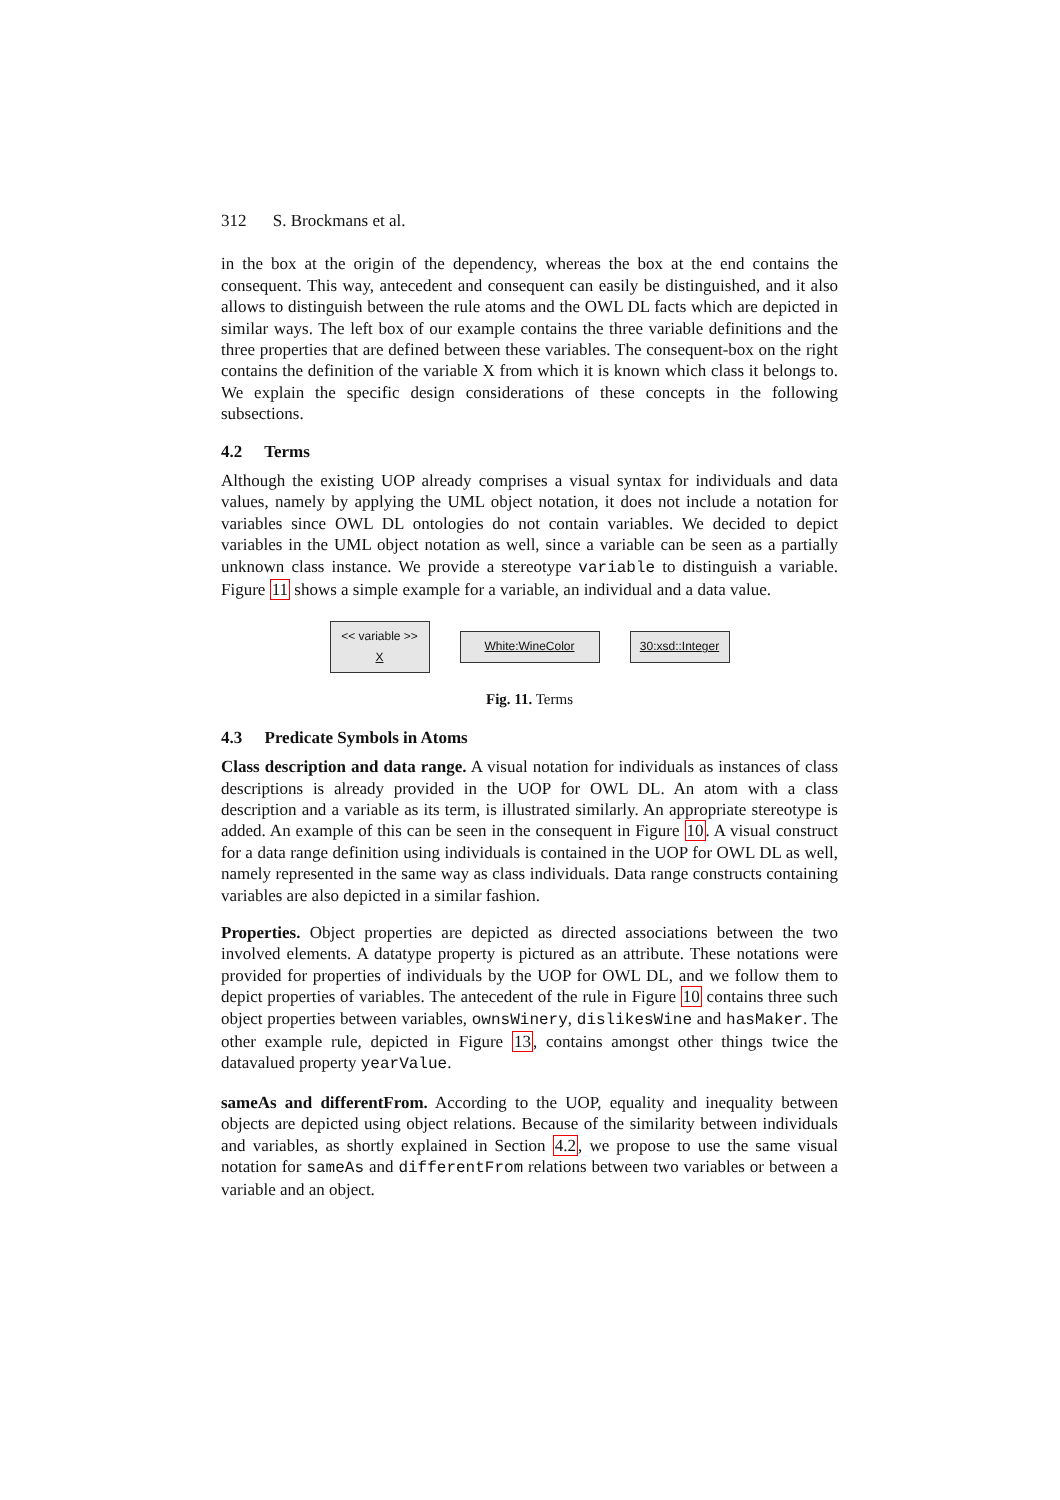312 S. Brockmans et al.
in the box at the origin of the dependency, whereas the box at the end contains the consequent. This way, antecedent and consequent can easily be distinguished, and it also allows to distinguish between the rule atoms and the OWL DL facts which are depicted in similar ways. The left box of our example contains the three variable definitions and the three properties that are defined between these variables. The consequent-box on the right contains the definition of the variable X from which it is known which class it belongs to. We explain the specific design considerations of these concepts in the following subsections.
4.2 Terms
Although the existing UOP already comprises a visual syntax for individuals and data values, namely by applying the UML object notation, it does not include a notation for variables since OWL DL ontologies do not contain variables. We decided to depict variables in the UML object notation as well, since a variable can be seen as a partially unknown class instance. We provide a stereotype variable to distinguish a variable. Figure 11 shows a simple example for a variable, an individual and a data value.
<< variable >>
X
White:WineColor
30:xsd::Integer
Fig. 11. Terms
4.3 Predicate Symbols in Atoms
Class description and data range. A visual notation for individuals as instances of class descriptions is already provided in the UOP for OWL DL. An atom with a class description and a variable as its term, is illustrated similarly. An appropriate stereotype is added. An example of this can be seen in the consequent in Figure 10. A visual construct for a data range definition using individuals is contained in the UOP for OWL DL as well, namely represented in the same way as class individuals. Data range constructs containing variables are also depicted in a similar fashion.
Properties. Object properties are depicted as directed associations between the two involved elements. A datatype property is pictured as an attribute. These notations were provided for properties of individuals by the UOP for OWL DL, and we follow them to depict properties of variables. The antecedent of the rule in Figure 10 contains three such object properties between variables, ownsWinery, dislikesWine and hasMaker. The other example rule, depicted in Figure 13, contains amongst other things twice the datavalued property yearValue.
sameAs and differentFrom. According to the UOP, equality and inequality between objects are depicted using object relations. Because of the similarity between individuals and variables, as shortly explained in Section 4.2, we propose to use the same visual notation for sameAs and differentFrom relations between two variables or between a variable and an object.